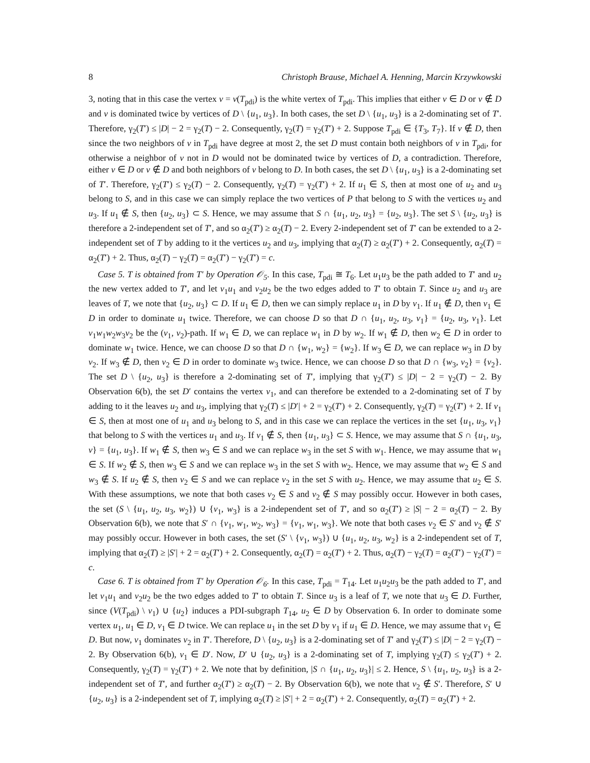8 Christoph Brause, Michael A. Henning, Marcin Krzywkowski
3, noting that in this case the vertex v = v(T<sub>pdi</sub>) is the white vertex of T<sub>pdi</sub>. This implies that either v ∈ D or v ∉ D and v is dominated twice by vertices of D \ {u<sub>1</sub>, u<sub>3</sub>}. In both cases, the set D \ {u<sub>1</sub>, u<sub>3</sub>} is a 2-dominating set of T′. Therefore, γ<sub>2</sub>(T′) ≤ |D| − 2 = γ<sub>2</sub>(T) − 2. Consequently, γ<sub>2</sub>(T) = γ<sub>2</sub>(T′) + 2. Suppose T<sub>pdi</sub> ∈ {T<sub>3</sub>, T<sub>7</sub>}. If v ∉ D, then since the two neighbors of v in T<sub>pdi</sub> have degree at most 2, the set D must contain both neighbors of v in T<sub>pdi</sub>, for otherwise a neighbor of v not in D would not be dominated twice by vertices of D, a contradiction. Therefore, either v ∈ D or v ∉ D and both neighbors of v belong to D. In both cases, the set D \ {u<sub>1</sub>, u<sub>3</sub>} is a 2-dominating set of T′. Therefore, γ<sub>2</sub>(T′) ≤ γ<sub>2</sub>(T) − 2. Consequently, γ<sub>2</sub>(T) = γ<sub>2</sub>(T′) + 2. If u<sub>1</sub> ∈ S, then at most one of u<sub>2</sub> and u<sub>3</sub> belong to S, and in this case we can simply replace the two vertices of P that belong to S with the vertices u<sub>2</sub> and u<sub>3</sub>. If u<sub>1</sub> ∉ S, then {u<sub>2</sub>, u<sub>3</sub>} ⊂ S. Hence, we may assume that S ∩ {u<sub>1</sub>, u<sub>2</sub>, u<sub>3</sub>} = {u<sub>2</sub>, u<sub>3</sub>}. The set S \ {u<sub>2</sub>, u<sub>3</sub>} is therefore a 2-independent set of T′, and so α<sub>2</sub>(T′) ≥ α<sub>2</sub>(T) − 2. Every 2-independent set of T′ can be extended to a 2-independent set of T by adding to it the vertices u<sub>2</sub> and u<sub>3</sub>, implying that α<sub>2</sub>(T) ≥ α<sub>2</sub>(T′) + 2. Consequently, α<sub>2</sub>(T) = α<sub>2</sub>(T′) + 2. Thus, α<sub>2</sub>(T) − γ<sub>2</sub>(T) = α<sub>2</sub>(T′) − γ<sub>2</sub>(T′) = c.
Case 5. T is obtained from T′ by Operation 𝒪<sub>5</sub>. In this case, T<sub>pdi</sub> ≅ T<sub>6</sub>. Let u<sub>1</sub>u<sub>3</sub> be the path added to T′ and u<sub>2</sub> the new vertex added to T′, and let v<sub>1</sub>u<sub>1</sub> and v<sub>2</sub>u<sub>2</sub> be the two edges added to T′ to obtain T. Since u<sub>2</sub> and u<sub>3</sub> are leaves of T, we note that {u<sub>2</sub>, u<sub>3</sub>} ⊂ D. If u<sub>1</sub> ∈ D, then we can simply replace u<sub>1</sub> in D by v<sub>1</sub>. If u<sub>1</sub> ∉ D, then v<sub>1</sub> ∈ D in order to dominate u<sub>1</sub> twice. Therefore, we can choose D so that D ∩ {u<sub>1</sub>, u<sub>2</sub>, u<sub>3</sub>, v<sub>1</sub>} = {u<sub>2</sub>, u<sub>3</sub>, v<sub>1</sub>}. Let v<sub>1</sub>w<sub>1</sub>w<sub>2</sub>w<sub>3</sub>v<sub>2</sub> be the (v<sub>1</sub>, v<sub>2</sub>)-path. If w<sub>1</sub> ∈ D, we can replace w<sub>1</sub> in D by w<sub>2</sub>. If w<sub>1</sub> ∉ D, then w<sub>2</sub> ∈ D in order to dominate w<sub>1</sub> twice. Hence, we can choose D so that D ∩ {w<sub>1</sub>, w<sub>2</sub>} = {w<sub>2</sub>}. If w<sub>3</sub> ∈ D, we can replace w<sub>3</sub> in D by v<sub>2</sub>. If w<sub>3</sub> ∉ D, then v<sub>2</sub> ∈ D in order to dominate w<sub>3</sub> twice. Hence, we can choose D so that D ∩ {w<sub>3</sub>, v<sub>2</sub>} = {v<sub>2</sub>}. The set D \ {u<sub>2</sub>, u<sub>3</sub>} is therefore a 2-dominating set of T′, implying that γ<sub>2</sub>(T′) ≤ |D| − 2 = γ<sub>2</sub>(T) − 2. By Observation 6(b), the set D′ contains the vertex v<sub>1</sub>, and can therefore be extended to a 2-dominating set of T by adding to it the leaves u<sub>2</sub> and u<sub>3</sub>, implying that γ<sub>2</sub>(T) ≤ |D′| + 2 = γ<sub>2</sub>(T′) + 2. Consequently, γ<sub>2</sub>(T) = γ<sub>2</sub>(T′) + 2. If v<sub>1</sub> ∈ S, then at most one of u<sub>1</sub> and u<sub>3</sub> belong to S, and in this case we can replace the vertices in the set {u<sub>1</sub>, u<sub>3</sub>, v<sub>1</sub>} that belong to S with the vertices u<sub>1</sub> and u<sub>3</sub>. If v<sub>1</sub> ∉ S, then {u<sub>1</sub>, u<sub>3</sub>} ⊂ S. Hence, we may assume that S ∩ {u<sub>1</sub>, u<sub>3</sub>, v} = {u<sub>1</sub>, u<sub>3</sub>}. If w<sub>1</sub> ∉ S, then w<sub>3</sub> ∈ S and we can replace w<sub>3</sub> in the set S with w<sub>1</sub>. Hence, we may assume that w<sub>1</sub> ∈ S. If w<sub>2</sub> ∉ S, then w<sub>3</sub> ∈ S and we can replace w<sub>3</sub> in the set S with w<sub>2</sub>. Hence, we may assume that w<sub>2</sub> ∈ S and w<sub>3</sub> ∉ S. If u<sub>2</sub> ∉ S, then v<sub>2</sub> ∈ S and we can replace v<sub>2</sub> in the set S with u<sub>2</sub>. Hence, we may assume that u<sub>2</sub> ∈ S. With these assumptions, we note that both cases v<sub>2</sub> ∈ S and v<sub>2</sub> ∉ S may possibly occur. However in both cases, the set (S \ {u<sub>1</sub>, u<sub>2</sub>, u<sub>3</sub>, w<sub>2</sub>}) ∪ {v<sub>1</sub>, w<sub>3</sub>} is a 2-independent set of T′, and so α<sub>2</sub>(T′) ≥ |S| − 2 = α<sub>2</sub>(T) − 2. By Observation 6(b), we note that S′ ∩ {v<sub>1</sub>, w<sub>1</sub>, w<sub>2</sub>, w<sub>3</sub>} = {v<sub>1</sub>, w<sub>1</sub>, w<sub>3</sub>}. We note that both cases v<sub>2</sub> ∈ S′ and v<sub>2</sub> ∉ S′ may possibly occur. However in both cases, the set (S′ \ {v<sub>1</sub>, w<sub>3</sub>}) ∪ {u<sub>1</sub>, u<sub>2</sub>, u<sub>3</sub>, w<sub>2</sub>} is a 2-independent set of T, implying that α<sub>2</sub>(T) ≥ |S′| + 2 = α<sub>2</sub>(T′) + 2. Consequently, α<sub>2</sub>(T) = α<sub>2</sub>(T′) + 2. Thus, α<sub>2</sub>(T) − γ<sub>2</sub>(T) = α<sub>2</sub>(T′) − γ<sub>2</sub>(T′) = c.
Case 6. T is obtained from T′ by Operation 𝒪<sub>6</sub>. In this case, T<sub>pdi</sub> = T<sub>14</sub>. Let u<sub>1</sub>u<sub>2</sub>u<sub>3</sub> be the path added to T′, and let v<sub>1</sub>u<sub>1</sub> and v<sub>2</sub>u<sub>2</sub> be the two edges added to T′ to obtain T. Since u<sub>3</sub> is a leaf of T, we note that u<sub>3</sub> ∈ D. Further, since (V(T<sub>pdi</sub>) \ v<sub>1</sub>) ∪ {u<sub>2</sub>} induces a PDI-subgraph T<sub>14</sub>, u<sub>2</sub> ∈ D by Observation 6. In order to dominate some vertex u<sub>1</sub>, u<sub>1</sub> ∈ D, v<sub>1</sub> ∈ D twice. We can replace u<sub>1</sub> in the set D by v<sub>1</sub> if u<sub>1</sub> ∈ D. Hence, we may assume that v<sub>1</sub> ∈ D. But now, v<sub>1</sub> dominates v<sub>2</sub> in T′. Therefore, D \ {u<sub>2</sub>, u<sub>3</sub>} is a 2-dominating set of T′ and γ<sub>2</sub>(T′) ≤ |D| − 2 = γ<sub>2</sub>(T) − 2. By Observation 6(b), v<sub>1</sub> ∈ D′. Now, D′ ∪ {u<sub>2</sub>, u<sub>3</sub>} is a 2-dominating set of T, implying γ<sub>2</sub>(T) ≤ γ<sub>2</sub>(T′) + 2. Consequently, γ<sub>2</sub>(T) = γ<sub>2</sub>(T′) + 2. We note that by definition, |S ∩ {u<sub>1</sub>, u<sub>2</sub>, u<sub>3</sub>}| ≤ 2. Hence, S \ {u<sub>1</sub>, u<sub>2</sub>, u<sub>3</sub>} is a 2-independent set of T′, and further α<sub>2</sub>(T′) ≥ α<sub>2</sub>(T) − 2. By Observation 6(b), we note that v<sub>2</sub> ∉ S′. Therefore, S′ ∪ {u<sub>2</sub>, u<sub>3</sub>} is a 2-independent set of T, implying α<sub>2</sub>(T) ≥ |S′| + 2 = α<sub>2</sub>(T′) + 2. Consequently, α<sub>2</sub>(T) = α<sub>2</sub>(T′) + 2.